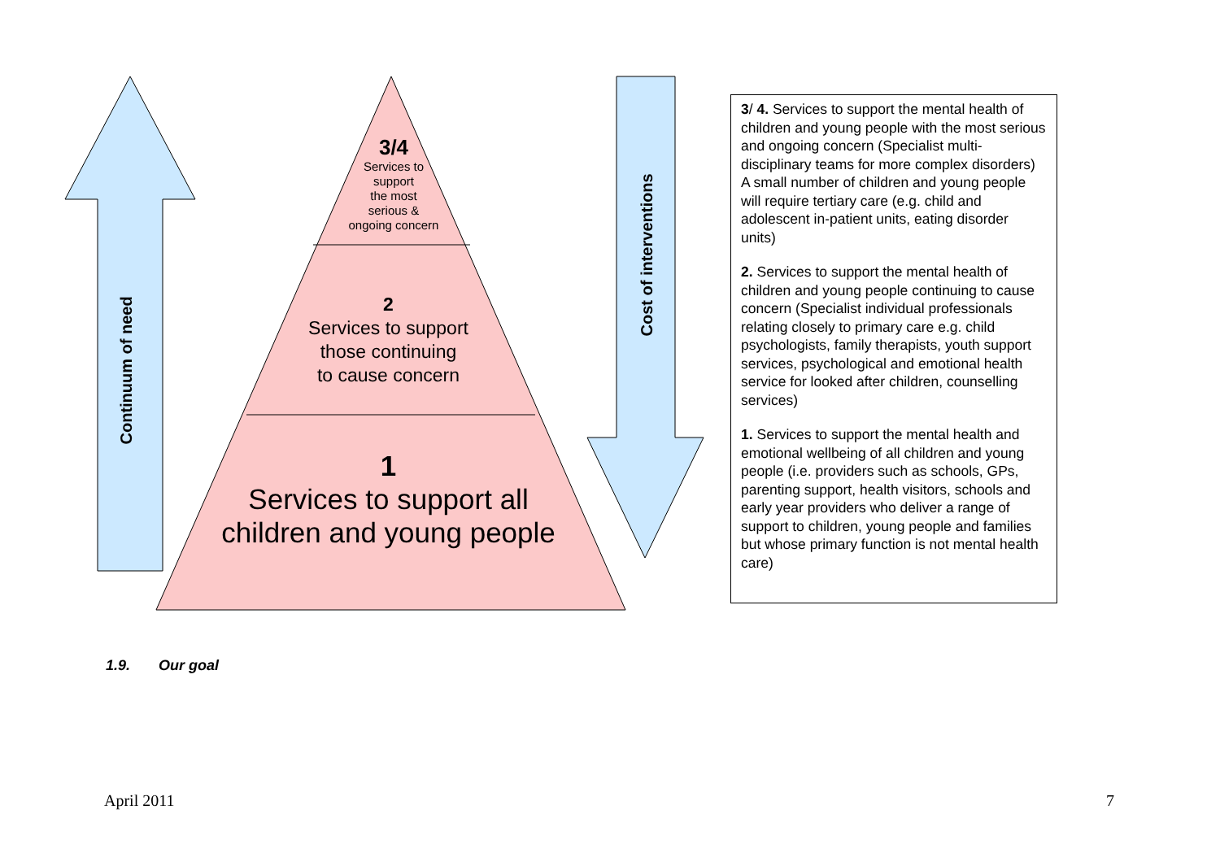Continuum of need
Cost of interventions
3/4
Services to
support
the most
serious &
ongoing concern
2
Services to support
those continuing
to cause concern
1
Services to support all
children and young people
3/ 4. Services to support the mental health of children and young people with the most serious and ongoing concern (Specialist multi-disciplinary teams for more complex disorders) A small number of children and young people will require tertiary care (e.g. child and adolescent in-patient units, eating disorder units)
2. Services to support the mental health of children and young people continuing to cause concern (Specialist individual professionals relating closely to primary care e.g. child psychologists, family therapists, youth support services, psychological and emotional health service for looked after children, counselling services)
1. Services to support the mental health and emotional wellbeing of all children and young people (i.e. providers such as schools, GPs, parenting support, health visitors, schools and early year providers who deliver a range of support to children, young people and families but whose primary function is not mental health care)
1.9. Our goal
April 2011 7